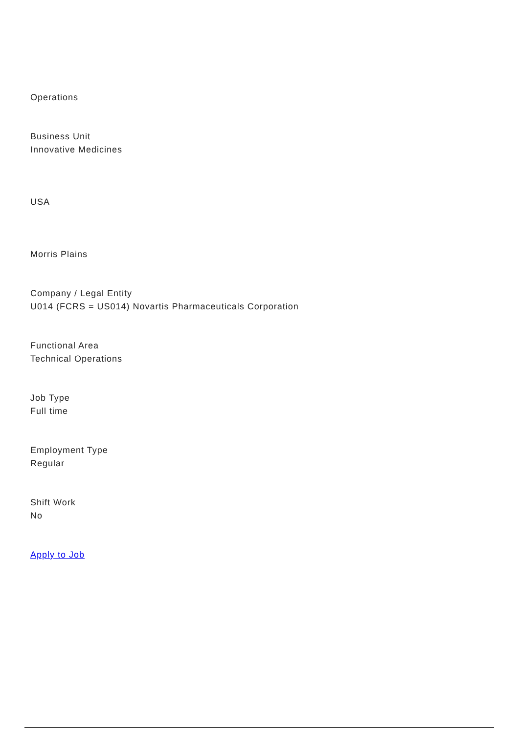Operations
Business Unit
Innovative Medicines
USA
Morris Plains
Company / Legal Entity
U014 (FCRS = US014) Novartis Pharmaceuticals Corporation
Functional Area
Technical Operations
Job Type
Full time
Employment Type
Regular
Shift Work
No
Apply to Job